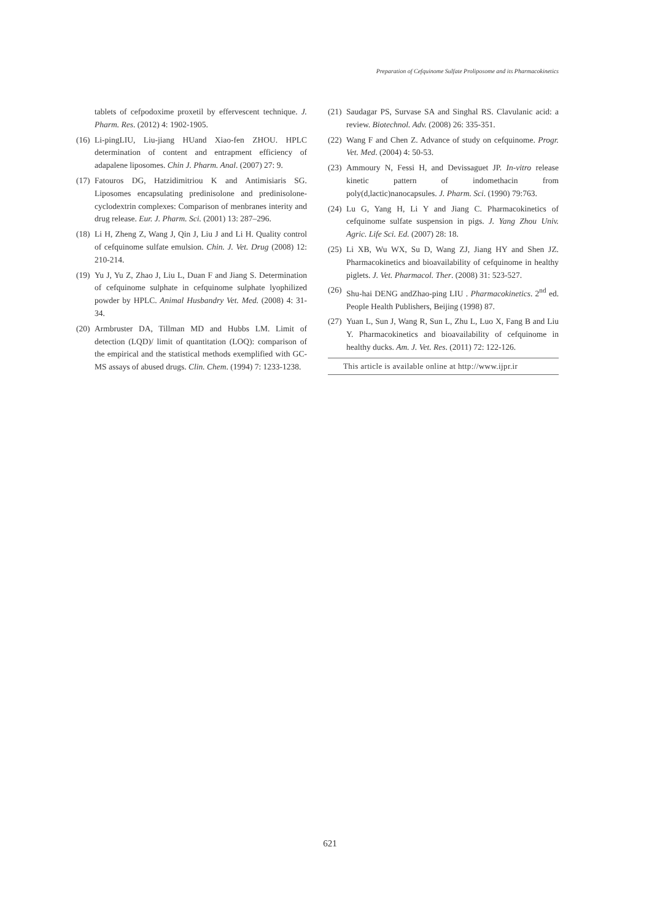Preparation of Cefquinome Sulfate Proliposome and its Pharmacokinetics
tablets of cefpodoxime proxetil by effervescent technique. J. Pharm. Res. (2012) 4: 1902-1905.
(16) Li-pingLIU, Liu-jiang HUand Xiao-fen ZHOU. HPLC determination of content and entrapment efficiency of adapalene liposomes. Chin J. Pharm. Anal. (2007) 27: 9.
(17) Fatouros DG, Hatzidimitriou K and Antimisiaris SG. Liposomes encapsulating predinisolone and predinisolone-cyclodextrin complexes: Comparison of menbranes interity and drug release. Eur. J. Pharm. Sci. (2001) 13: 287–296.
(18) Li H, Zheng Z, Wang J, Qin J, Liu J and Li H. Quality control of cefquinome sulfate emulsion. Chin. J. Vet. Drug (2008) 12: 210-214.
(19) Yu J, Yu Z, Zhao J, Liu L, Duan F and Jiang S. Determination of cefquinome sulphate in cefquinome sulphate lyophilized powder by HPLC. Animal Husbandry Vet. Med. (2008) 4: 31-34.
(20) Armbruster DA, Tillman MD and Hubbs LM. Limit of detection (LQD)/ limit of quantitation (LOQ): comparison of the empirical and the statistical methods exemplified with GC-MS assays of abused drugs. Clin. Chem. (1994) 7: 1233-1238.
(21) Saudagar PS, Survase SA and Singhal RS. Clavulanic acid: a review. Biotechnol. Adv. (2008) 26: 335-351.
(22) Wang F and Chen Z. Advance of study on cefquinome. Progr. Vet. Med. (2004) 4: 50-53.
(23) Ammoury N, Fessi H, and Devissaguet JP. In-vitro release kinetic pattern of indomethacin from poly(d,lactic)nanocapsules. J. Pharm. Sci. (1990) 79:763.
(24) Lu G, Yang H, Li Y and Jiang C. Pharmacokinetics of cefquinome sulfate suspension in pigs. J. Yang Zhou Univ. Agric. Life Sci. Ed. (2007) 28: 18.
(25) Li XB, Wu WX, Su D, Wang ZJ, Jiang HY and Shen JZ. Pharmacokinetics and bioavailability of cefquinome in healthy piglets. J. Vet. Pharmacol. Ther. (2008) 31: 523-527.
(26) Shu-hai DENG andZhao-ping LIU . Pharmacokinetics. 2<sup>nd</sup> ed. People Health Publishers, Beijing (1998) 87.
(27) Yuan L, Sun J, Wang R, Sun L, Zhu L, Luo X, Fang B and Liu Y. Pharmacokinetics and bioavailability of cefquinome in healthy ducks. Am. J. Vet. Res. (2011) 72: 122-126.
This article is available online at http://www.ijpr.ir
621